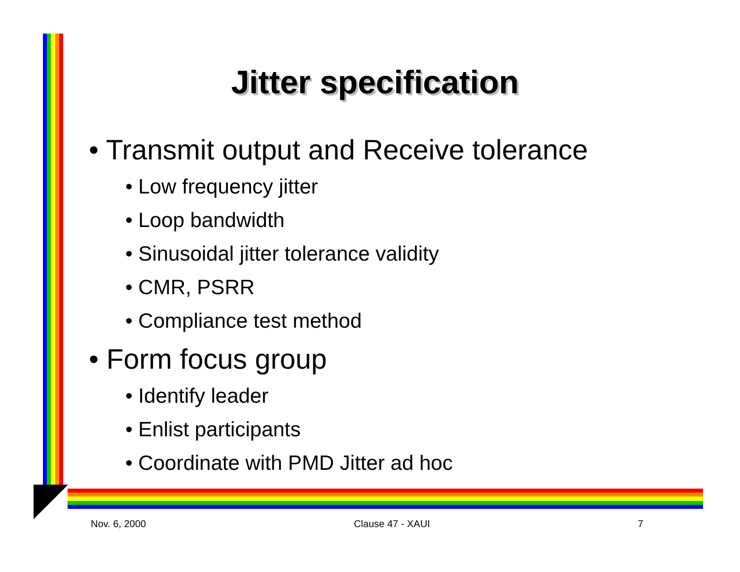Jitter specification
• Transmit output and Receive tolerance
• Low frequency jitter
• Loop bandwidth
• Sinusoidal jitter tolerance validity
• CMR, PSRR
• Compliance test method
• Form focus group
• Identify leader
• Enlist participants
• Coordinate with PMD Jitter ad hoc
Nov. 6, 2000 Clause 47 - XAUI 7